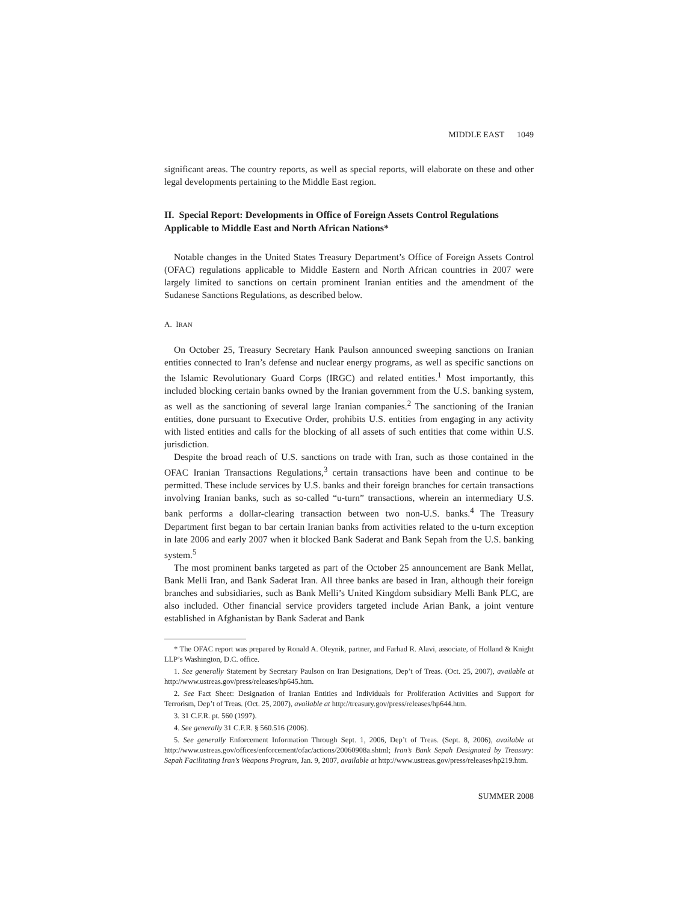MIDDLE EAST 1049
significant areas. The country reports, as well as special reports, will elaborate on these and other legal developments pertaining to the Middle East region.
II. Special Report: Developments in Office of Foreign Assets Control Regulations Applicable to Middle East and North African Nations*
Notable changes in the United States Treasury Department’s Office of Foreign Assets Control (OFAC) regulations applicable to Middle Eastern and North African countries in 2007 were largely limited to sanctions on certain prominent Iranian entities and the amendment of the Sudanese Sanctions Regulations, as described below.
A. IRAN
On October 25, Treasury Secretary Hank Paulson announced sweeping sanctions on Iranian entities connected to Iran’s defense and nuclear energy programs, as well as specific sanctions on the Islamic Revolutionary Guard Corps (IRGC) and related entities.<sup>1</sup> Most importantly, this included blocking certain banks owned by the Iranian government from the U.S. banking system, as well as the sanctioning of several large Iranian companies.<sup>2</sup> The sanctioning of the Iranian entities, done pursuant to Executive Order, prohibits U.S. entities from engaging in any activity with listed entities and calls for the blocking of all assets of such entities that come within U.S. jurisdiction.
Despite the broad reach of U.S. sanctions on trade with Iran, such as those contained in the OFAC Iranian Transactions Regulations,<sup>3</sup> certain transactions have been and continue to be permitted. These include services by U.S. banks and their foreign branches for certain transactions involving Iranian banks, such as so-called “u-turn” transactions, wherein an intermediary U.S. bank performs a dollar-clearing transaction between two non-U.S. banks.<sup>4</sup> The Treasury Department first began to bar certain Iranian banks from activities related to the u-turn exception in late 2006 and early 2007 when it blocked Bank Saderat and Bank Sepah from the U.S. banking system.<sup>5</sup>
The most prominent banks targeted as part of the October 25 announcement are Bank Mellat, Bank Melli Iran, and Bank Saderat Iran. All three banks are based in Iran, although their foreign branches and subsidiaries, such as Bank Melli’s United Kingdom subsidiary Melli Bank PLC, are also included. Other financial service providers targeted include Arian Bank, a joint venture established in Afghanistan by Bank Saderat and Bank
* The OFAC report was prepared by Ronald A. Oleynik, partner, and Farhad R. Alavi, associate, of Holland & Knight LLP’s Washington, D.C. office.
1. See generally Statement by Secretary Paulson on Iran Designations, Dep’t of Treas. (Oct. 25, 2007), available at http://www.ustreas.gov/press/releases/hp645.htm.
2. See Fact Sheet: Designation of Iranian Entities and Individuals for Proliferation Activities and Support for Terrorism, Dep’t of Treas. (Oct. 25, 2007), available at http://treasury.gov/press/releases/hp644.htm.
3. 31 C.F.R. pt. 560 (1997).
4. See generally 31 C.F.R. § 560.516 (2006).
5. See generally Enforcement Information Through Sept. 1, 2006, Dep’t of Treas. (Sept. 8, 2006), available at http://www.ustreas.gov/offices/enforcement/ofac/actions/20060908a.shtml; Iran’s Bank Sepah Designated by Treasury: Sepah Facilitating Iran’s Weapons Program, Jan. 9, 2007, available at http://www.ustreas.gov/press/releases/hp219.htm.
SUMMER 2008